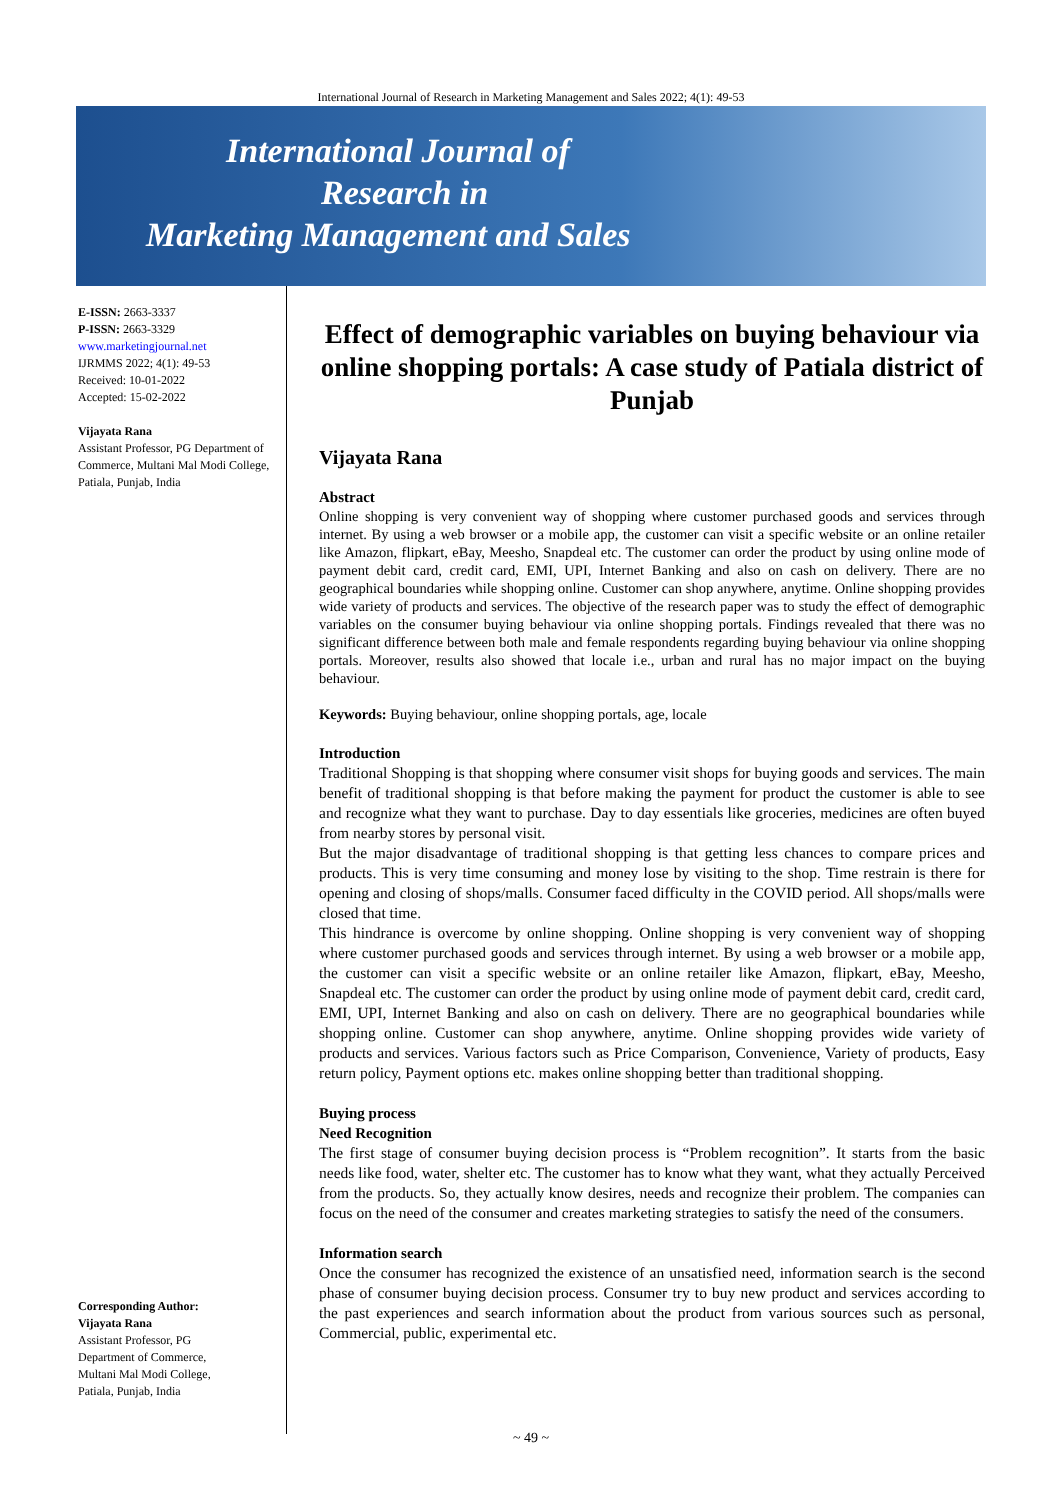International Journal of Research in Marketing Management and Sales 2022; 4(1): 49-53
International Journal of
Research in
Marketing Management and Sales
E-ISSN: 2663-3337
P-ISSN: 2663-3329
www.marketingjournal.net
IJRMMS 2022; 4(1): 49-53
Received: 10-01-2022
Accepted: 15-02-2022
Vijayata Rana
Assistant Professor, PG Department of Commerce, Multani Mal Modi College, Patiala, Punjab, India
Corresponding Author:
Vijayata Rana
Assistant Professor, PG
Department of Commerce,
Multani Mal Modi College,
Patiala, Punjab, India
Effect of demographic variables on buying behaviour via online shopping portals: A case study of Patiala district of Punjab
Vijayata Rana
Abstract
Online shopping is very convenient way of shopping where customer purchased goods and services through internet. By using a web browser or a mobile app, the customer can visit a specific website or an online retailer like Amazon, flipkart, eBay, Meesho, Snapdeal etc. The customer can order the product by using online mode of payment debit card, credit card, EMI, UPI, Internet Banking and also on cash on delivery. There are no geographical boundaries while shopping online. Customer can shop anywhere, anytime. Online shopping provides wide variety of products and services. The objective of the research paper was to study the effect of demographic variables on the consumer buying behaviour via online shopping portals. Findings revealed that there was no significant difference between both male and female respondents regarding buying behaviour via online shopping portals. Moreover, results also showed that locale i.e., urban and rural has no major impact on the buying behaviour.
Keywords: Buying behaviour, online shopping portals, age, locale
Introduction
Traditional Shopping is that shopping where consumer visit shops for buying goods and services. The main benefit of traditional shopping is that before making the payment for product the customer is able to see and recognize what they want to purchase. Day to day essentials like groceries, medicines are often buyed from nearby stores by personal visit.
But the major disadvantage of traditional shopping is that getting less chances to compare prices and products. This is very time consuming and money lose by visiting to the shop. Time restrain is there for opening and closing of shops/malls. Consumer faced difficulty in the COVID period. All shops/malls were closed that time.
This hindrance is overcome by online shopping. Online shopping is very convenient way of shopping where customer purchased goods and services through internet. By using a web browser or a mobile app, the customer can visit a specific website or an online retailer like Amazon, flipkart, eBay, Meesho, Snapdeal etc. The customer can order the product by using online mode of payment debit card, credit card, EMI, UPI, Internet Banking and also on cash on delivery. There are no geographical boundaries while shopping online. Customer can shop anywhere, anytime. Online shopping provides wide variety of products and services. Various factors such as Price Comparison, Convenience, Variety of products, Easy return policy, Payment options etc. makes online shopping better than traditional shopping.
Buying process
Need Recognition
The first stage of consumer buying decision process is “Problem recognition”. It starts from the basic needs like food, water, shelter etc. The customer has to know what they want, what they actually Perceived from the products. So, they actually know desires, needs and recognize their problem. The companies can focus on the need of the consumer and creates marketing strategies to satisfy the need of the consumers.
Information search
Once the consumer has recognized the existence of an unsatisfied need, information search is the second phase of consumer buying decision process. Consumer try to buy new product and services according to the past experiences and search information about the product from various sources such as personal, Commercial, public, experimental etc.
~ 49 ~